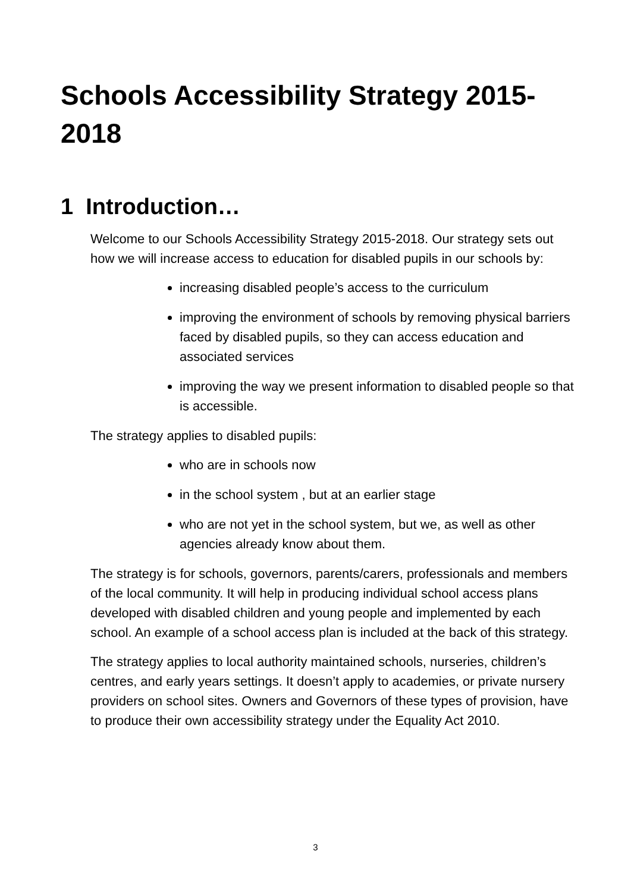Schools Accessibility Strategy 2015-2018
1 Introduction…
Welcome to our Schools Accessibility Strategy 2015-2018. Our strategy sets out how we will increase access to education for disabled pupils in our schools by:
increasing disabled people’s access to the curriculum
improving the environment of schools by removing physical barriers faced by disabled pupils, so they can access education and associated services
improving the way we present information to disabled people so that is accessible.
The strategy applies to disabled pupils:
who are in schools now
in the school system , but at an earlier stage
who are not yet in the school system, but we, as well as other agencies already know about them.
The strategy is for schools, governors, parents/carers, professionals and members of the local community. It will help in producing individual school access plans developed with disabled children and young people and implemented by each school. An example of a school access plan is included at the back of this strategy.
The strategy applies to local authority maintained schools, nurseries, children’s centres, and early years settings. It doesn’t apply to academies, or private nursery providers on school sites. Owners and Governors of these types of provision, have to produce their own accessibility strategy under the Equality Act 2010.
3